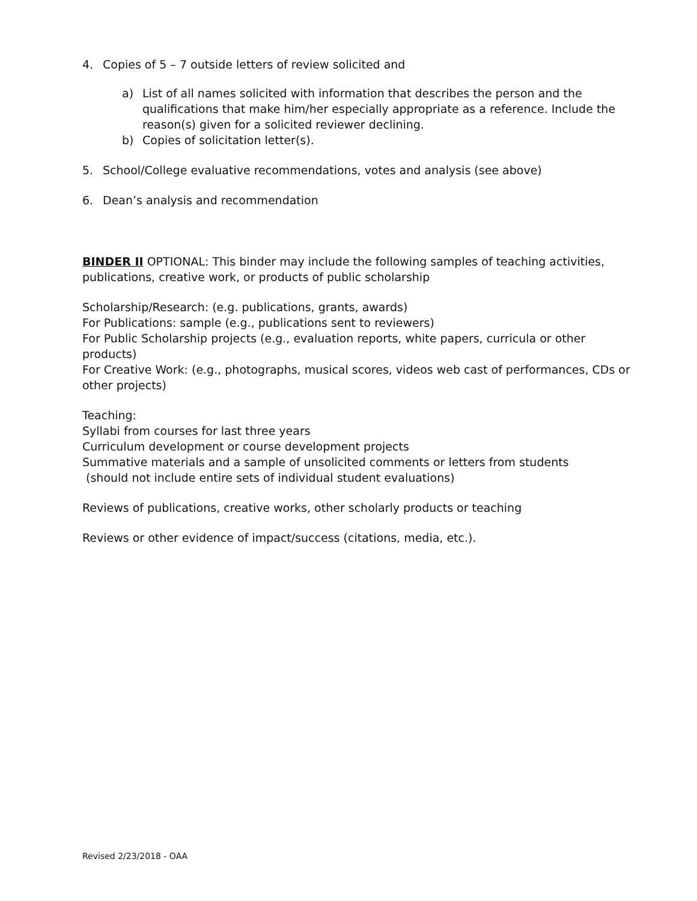4. Copies of 5 – 7 outside letters of review solicited and
a) List of all names solicited with information that describes the person and the qualifications that make him/her especially appropriate as a reference. Include the reason(s) given for a solicited reviewer declining.
b) Copies of solicitation letter(s).
5. School/College evaluative recommendations, votes and analysis (see above)
6. Dean’s analysis and recommendation
BINDER II OPTIONAL: This binder may include the following samples of teaching activities, publications, creative work, or products of public scholarship
Scholarship/Research: (e.g. publications, grants, awards)
For Publications: sample (e.g., publications sent to reviewers)
For Public Scholarship projects (e.g., evaluation reports, white papers, curricula or other products)
For Creative Work: (e.g., photographs, musical scores, videos web cast of performances, CDs or other projects)
Teaching:
Syllabi from courses for last three years
Curriculum development or course development projects
Summative materials and a sample of unsolicited comments or letters from students
(should not include entire sets of individual student evaluations)
Reviews of publications, creative works, other scholarly products or teaching
Reviews or other evidence of impact/success (citations, media, etc.).
Revised 2/23/2018 - OAA